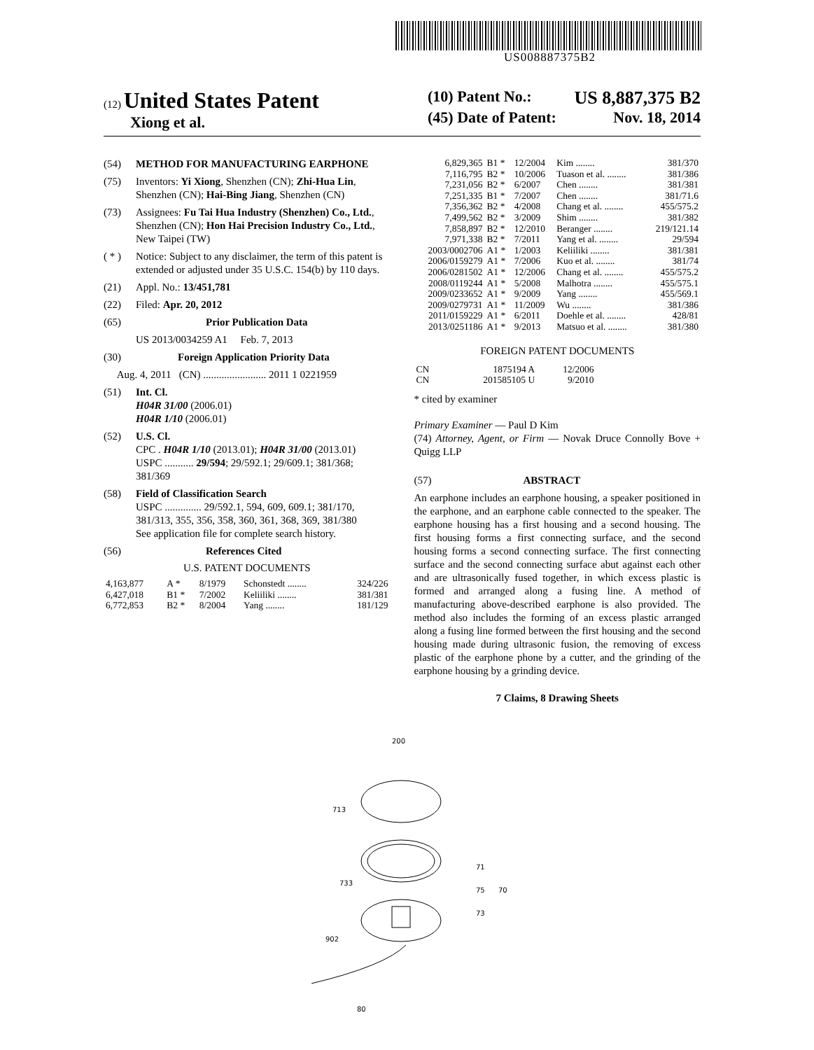US008887375B2
(12) United States Patent
Xiong et al.
(10) Patent No.: US 8,887,375 B2
(45) Date of Patent: Nov. 18, 2014
(54) METHOD FOR MANUFACTURING EARPHONE
(75) Inventors: Yi Xiong, Shenzhen (CN); Zhi-Hua Lin, Shenzhen (CN); Hai-Bing Jiang, Shenzhen (CN)
(73) Assignees: Fu Tai Hua Industry (Shenzhen) Co., Ltd., Shenzhen (CN); Hon Hai Precision Industry Co., Ltd., New Taipei (TW)
( * ) Notice: Subject to any disclaimer, the term of this patent is extended or adjusted under 35 U.S.C. 154(b) by 110 days.
(21) Appl. No.: 13/451,781
(22) Filed: Apr. 20, 2012
(65) Prior Publication Data
US 2013/0034259 A1 Feb. 7, 2013
(30) Foreign Application Priority Data
Aug. 4, 2011 (CN) ........................ 2011 1 0221959
(51) Int. Cl.
H04R 31/00 (2006.01)
H04R 1/10 (2006.01)
(52) U.S. Cl.
CPC . H04R 1/10 (2013.01); H04R 31/00 (2013.01)
USPC ........... 29/594; 29/592.1; 29/609.1; 381/368; 381/369
(58) Field of Classification Search
USPC .............. 29/592.1, 594, 609, 609.1; 381/170, 381/313, 355, 356, 358, 360, 361, 368, 369, 381/380
See application file for complete search history.
(56) References Cited
U.S. PATENT DOCUMENTS
| 4,163,877 | A * | 8/1979 | Schonstedt ........ | 324/226 |
| 6,427,018 | B1 * | 7/2002 | Keliiliki ........ | 381/381 |
| 6,772,853 | B2 * | 8/2004 | Yang ........ | 181/129 |
| 6,829,365 | B1 * | 12/2004 | Kim ........ | 381/370 |
| 7,116,795 | B2 * | 10/2006 | Tuason et al. ........ | 381/386 |
| 7,231,056 | B2 * | 6/2007 | Chen ........ | 381/381 |
| 7,251,335 | B1 * | 7/2007 | Chen ........ | 381/71.6 |
| 7,356,362 | B2 * | 4/2008 | Chang et al. ........ | 455/575.2 |
| 7,499,562 | B2 * | 3/2009 | Shim ........ | 381/382 |
| 7,858,897 | B2 * | 12/2010 | Beranger ........ | 219/121.14 |
| 7,971,338 | B2 * | 7/2011 | Yang et al. ........ | 29/594 |
| 2003/0002706 | A1 * | 1/2003 | Keliiliki ........ | 381/381 |
| 2006/0159279 | A1 * | 7/2006 | Kuo et al. ........ | 381/74 |
| 2006/0281502 | A1 * | 12/2006 | Chang et al. ........ | 455/575.2 |
| 2008/0119244 | A1 * | 5/2008 | Malhotra ........ | 455/575.1 |
| 2009/0233652 | A1 * | 9/2009 | Yang ........ | 455/569.1 |
| 2009/0279731 | A1 * | 11/2009 | Wu ........ | 381/386 |
| 2011/0159229 | A1 * | 6/2011 | Doehle et al. ........ | 428/81 |
| 2013/0251186 | A1 * | 9/2013 | Matsuo et al. ........ | 381/380 |
FOREIGN PATENT DOCUMENTS
| CN | 1875194 A | 12/2006 |
| CN | 201585105 U | 9/2010 |
* cited by examiner
Primary Examiner — Paul D Kim
(74) Attorney, Agent, or Firm — Novak Druce Connolly Bove + Quigg LLP
(57) ABSTRACT
An earphone includes an earphone housing, a speaker positioned in the earphone, and an earphone cable connected to the speaker. The earphone housing has a first housing and a second housing. The first housing forms a first connecting surface, and the second housing forms a second connecting surface. The first connecting surface and the second connecting surface abut against each other and are ultrasonically fused together, in which excess plastic is formed and arranged along a fusing line. A method of manufacturing above-described earphone is also provided. The method also includes the forming of an excess plastic arranged along a fusing line formed between the first housing and the second housing made during ultrasonic fusion, the removing of excess plastic of the earphone phone by a cutter, and the grinding of the earphone housing by a grinding device.
7 Claims, 8 Drawing Sheets
200
713
71
75
70
733
73
902
80